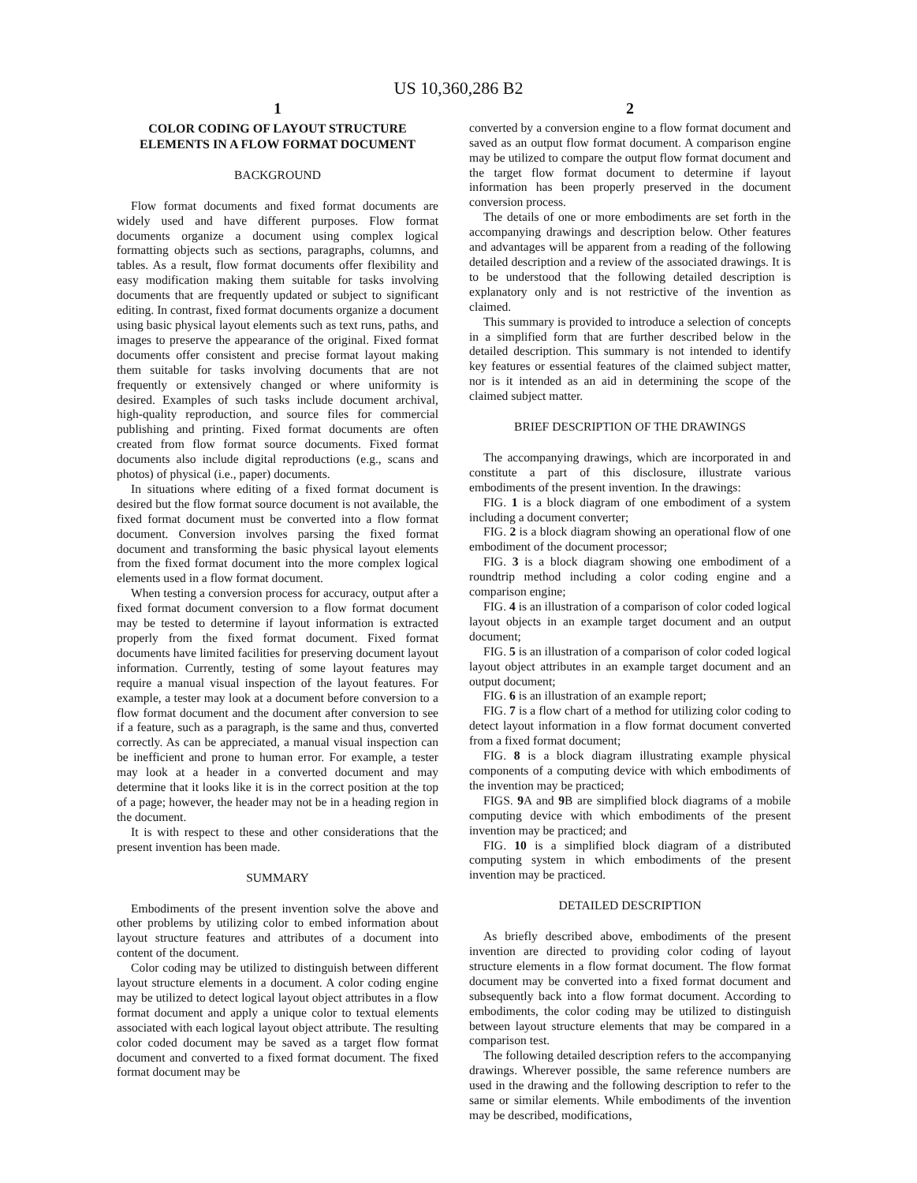US 10,360,286 B2
1
COLOR CODING OF LAYOUT STRUCTURE ELEMENTS IN A FLOW FORMAT DOCUMENT
BACKGROUND
Flow format documents and fixed format documents are widely used and have different purposes. Flow format documents organize a document using complex logical formatting objects such as sections, paragraphs, columns, and tables. As a result, flow format documents offer flexibility and easy modification making them suitable for tasks involving documents that are frequently updated or subject to significant editing. In contrast, fixed format documents organize a document using basic physical layout elements such as text runs, paths, and images to preserve the appearance of the original. Fixed format documents offer consistent and precise format layout making them suitable for tasks involving documents that are not frequently or extensively changed or where uniformity is desired. Examples of such tasks include document archival, high-quality reproduction, and source files for commercial publishing and printing. Fixed format documents are often created from flow format source documents. Fixed format documents also include digital reproductions (e.g., scans and photos) of physical (i.e., paper) documents.
In situations where editing of a fixed format document is desired but the flow format source document is not available, the fixed format document must be converted into a flow format document. Conversion involves parsing the fixed format document and transforming the basic physical layout elements from the fixed format document into the more complex logical elements used in a flow format document.
When testing a conversion process for accuracy, output after a fixed format document conversion to a flow format document may be tested to determine if layout information is extracted properly from the fixed format document. Fixed format documents have limited facilities for preserving document layout information. Currently, testing of some layout features may require a manual visual inspection of the layout features. For example, a tester may look at a document before conversion to a flow format document and the document after conversion to see if a feature, such as a paragraph, is the same and thus, converted correctly. As can be appreciated, a manual visual inspection can be inefficient and prone to human error. For example, a tester may look at a header in a converted document and may determine that it looks like it is in the correct position at the top of a page; however, the header may not be in a heading region in the document.
It is with respect to these and other considerations that the present invention has been made.
SUMMARY
Embodiments of the present invention solve the above and other problems by utilizing color to embed information about layout structure features and attributes of a document into content of the document.
Color coding may be utilized to distinguish between different layout structure elements in a document. A color coding engine may be utilized to detect logical layout object attributes in a flow format document and apply a unique color to textual elements associated with each logical layout object attribute. The resulting color coded document may be saved as a target flow format document and converted to a fixed format document. The fixed format document may be
2
converted by a conversion engine to a flow format document and saved as an output flow format document. A comparison engine may be utilized to compare the output flow format document and the target flow format document to determine if layout information has been properly preserved in the document conversion process.
The details of one or more embodiments are set forth in the accompanying drawings and description below. Other features and advantages will be apparent from a reading of the following detailed description and a review of the associated drawings. It is to be understood that the following detailed description is explanatory only and is not restrictive of the invention as claimed.
This summary is provided to introduce a selection of concepts in a simplified form that are further described below in the detailed description. This summary is not intended to identify key features or essential features of the claimed subject matter, nor is it intended as an aid in determining the scope of the claimed subject matter.
BRIEF DESCRIPTION OF THE DRAWINGS
The accompanying drawings, which are incorporated in and constitute a part of this disclosure, illustrate various embodiments of the present invention. In the drawings:
FIG. 1 is a block diagram of one embodiment of a system including a document converter;
FIG. 2 is a block diagram showing an operational flow of one embodiment of the document processor;
FIG. 3 is a block diagram showing one embodiment of a roundtrip method including a color coding engine and a comparison engine;
FIG. 4 is an illustration of a comparison of color coded logical layout objects in an example target document and an output document;
FIG. 5 is an illustration of a comparison of color coded logical layout object attributes in an example target document and an output document;
FIG. 6 is an illustration of an example report;
FIG. 7 is a flow chart of a method for utilizing color coding to detect layout information in a flow format document converted from a fixed format document;
FIG. 8 is a block diagram illustrating example physical components of a computing device with which embodiments of the invention may be practiced;
FIGS. 9 A and 9 B are simplified block diagrams of a mobile computing device with which embodiments of the present invention may be practiced; and
FIG. 10 is a simplified block diagram of a distributed computing system in which embodiments of the present invention may be practiced.
DETAILED DESCRIPTION
As briefly described above, embodiments of the present invention are directed to providing color coding of layout structure elements in a flow format document. The flow format document may be converted into a fixed format document and subsequently back into a flow format document. According to embodiments, the color coding may be utilized to distinguish between layout structure elements that may be compared in a comparison test.
The following detailed description refers to the accompanying drawings. Wherever possible, the same reference numbers are used in the drawing and the following description to refer to the same or similar elements. While embodiments of the invention may be described, modifications,